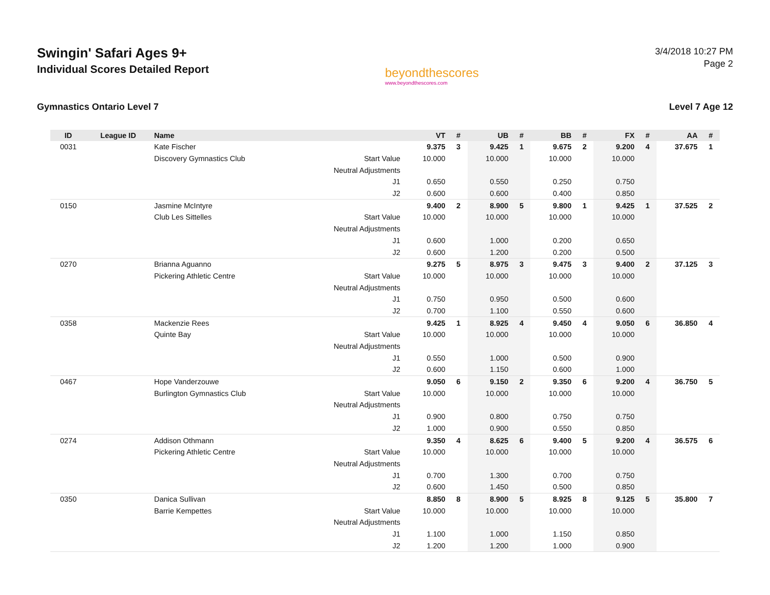Swingin' Safari Ages 9+
Individual Scores Detailed Report
beyondthescores
www.beyondthescores.com
3/4/2018 10:27 PM
Page 2
Gymnastics Ontario Level 7 Level 7 Age 12
| ID | League ID | Name | | VT | # | UB | # | BB | # | FX | # | AA | # |
| --- | --- | --- | --- | --- | --- | --- | --- | --- | --- | --- | --- | --- | --- |
| 0031 | | Kate Fischer | | 9.375 | 3 | 9.425 | 1 | 9.675 | 2 | 9.200 | 4 | 37.675 | 1 |
| | | Discovery Gymnastics Club | Start Value | 10.000 | | 10.000 | | 10.000 | | 10.000 | | | |
| | | | Neutral Adjustments | | | | | | | | | | |
| | | | J1 | 0.650 | | 0.550 | | 0.250 | | 0.750 | | | |
| | | | J2 | 0.600 | | 0.600 | | 0.400 | | 0.850 | | | |
| 0150 | | Jasmine McIntyre | | 9.400 | 2 | 8.900 | 5 | 9.800 | 1 | 9.425 | 1 | 37.525 | 2 |
| | | Club Les Sittelles | Start Value | 10.000 | | 10.000 | | 10.000 | | 10.000 | | | |
| | | | Neutral Adjustments | | | | | | | | | | |
| | | | J1 | 0.600 | | 1.000 | | 0.200 | | 0.650 | | | |
| | | | J2 | 0.600 | | 1.200 | | 0.200 | | 0.500 | | | |
| 0270 | | Brianna Aguanno | | 9.275 | 5 | 8.975 | 3 | 9.475 | 3 | 9.400 | 2 | 37.125 | 3 |
| | | Pickering Athletic Centre | Start Value | 10.000 | | 10.000 | | 10.000 | | 10.000 | | | |
| | | | Neutral Adjustments | | | | | | | | | | |
| | | | J1 | 0.750 | | 0.950 | | 0.500 | | 0.600 | | | |
| | | | J2 | 0.700 | | 1.100 | | 0.550 | | 0.600 | | | |
| 0358 | | Mackenzie Rees | | 9.425 | 1 | 8.925 | 4 | 9.450 | 4 | 9.050 | 6 | 36.850 | 4 |
| | | Quinte Bay | Start Value | 10.000 | | 10.000 | | 10.000 | | 10.000 | | | |
| | | | Neutral Adjustments | | | | | | | | | | |
| | | | J1 | 0.550 | | 1.000 | | 0.500 | | 0.900 | | | |
| | | | J2 | 0.600 | | 1.150 | | 0.600 | | 1.000 | | | |
| 0467 | | Hope Vanderzouwe | | 9.050 | 6 | 9.150 | 2 | 9.350 | 6 | 9.200 | 4 | 36.750 | 5 |
| | | Burlington Gymnastics Club | Start Value | 10.000 | | 10.000 | | 10.000 | | 10.000 | | | |
| | | | Neutral Adjustments | | | | | | | | | | |
| | | | J1 | 0.900 | | 0.800 | | 0.750 | | 0.750 | | | |
| | | | J2 | 1.000 | | 0.900 | | 0.550 | | 0.850 | | | |
| 0274 | | Addison Othmann | | 9.350 | 4 | 8.625 | 6 | 9.400 | 5 | 9.200 | 4 | 36.575 | 6 |
| | | Pickering Athletic Centre | Start Value | 10.000 | | 10.000 | | 10.000 | | 10.000 | | | |
| | | | Neutral Adjustments | | | | | | | | | | |
| | | | J1 | 0.700 | | 1.300 | | 0.700 | | 0.750 | | | |
| | | | J2 | 0.600 | | 1.450 | | 0.500 | | 0.850 | | | |
| 0350 | | Danica Sullivan | | 8.850 | 8 | 8.900 | 5 | 8.925 | 8 | 9.125 | 5 | 35.800 | 7 |
| | | Barrie Kempettes | Start Value | 10.000 | | 10.000 | | 10.000 | | 10.000 | | | |
| | | | Neutral Adjustments | | | | | | | | | | |
| | | | J1 | 1.100 | | 1.000 | | 1.150 | | 0.850 | | | |
| | | | J2 | 1.200 | | 1.200 | | 1.000 | | 0.900 | | | |